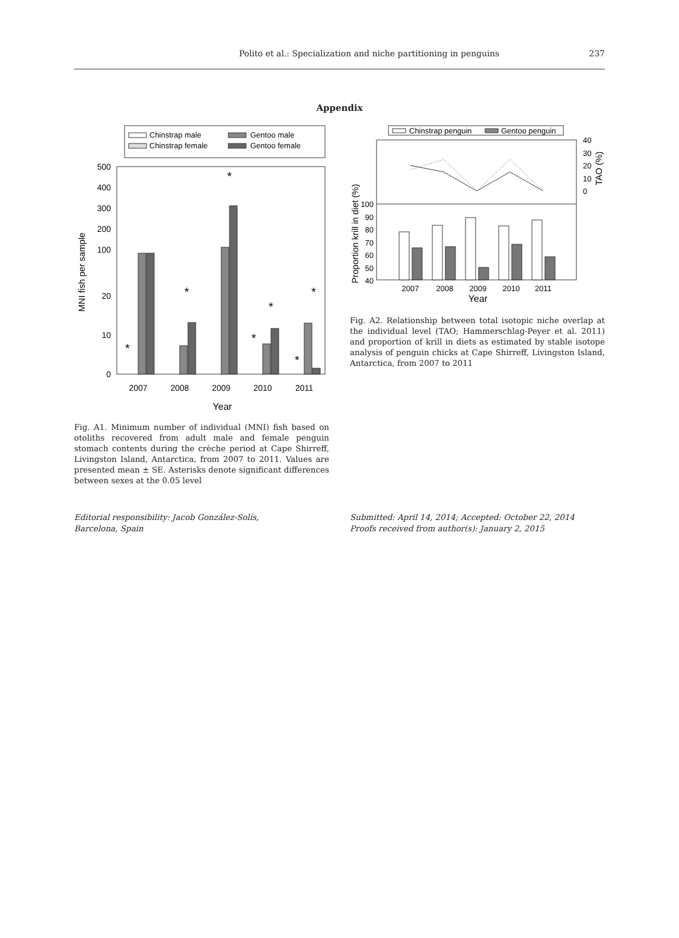Polito et al.: Specialization and niche partitioning in penguins
237
Appendix
Chinstrap male
Chinstrap female
Gentoo male
Gentoo female
500
400
300
200
100
20
10
0
*
*
*
*
*
*
*
2007
2008
2009
2010
2011
Year
MNI fish per sample
Fig. A1. Minimum number of individual (MNI) fish based on otoliths recovered from adult male and female penguin stomach contents during the crèche period at Cape Shirreff, Livingston Island, Antarctica, from 2007 to 2011. Values are presented mean ± SE. Asterisks denote significant differences between sexes at the 0.05 level
Chinstrap penguin
Gentoo penguin
40
30
20
10
0
TAO (%)
100
90
80
70
60
50
40
2007
2008
2009
2010
2011
Year
Proportion krill in diet (%)
Fig. A2. Relationship between total isotopic niche overlap at the individual level (TAO; Hammerschlag-Peyer et al. 2011) and proportion of krill in diets as estimated by stable isotope analysis of penguin chicks at Cape Shirreff, Livingston Island, Antarctica, from 2007 to 2011
Editorial responsibility: Jacob González-Solís,
Barcelona, Spain
Submitted: April 14, 2014; Accepted: October 22, 2014
Proofs received from author(s): January 2, 2015